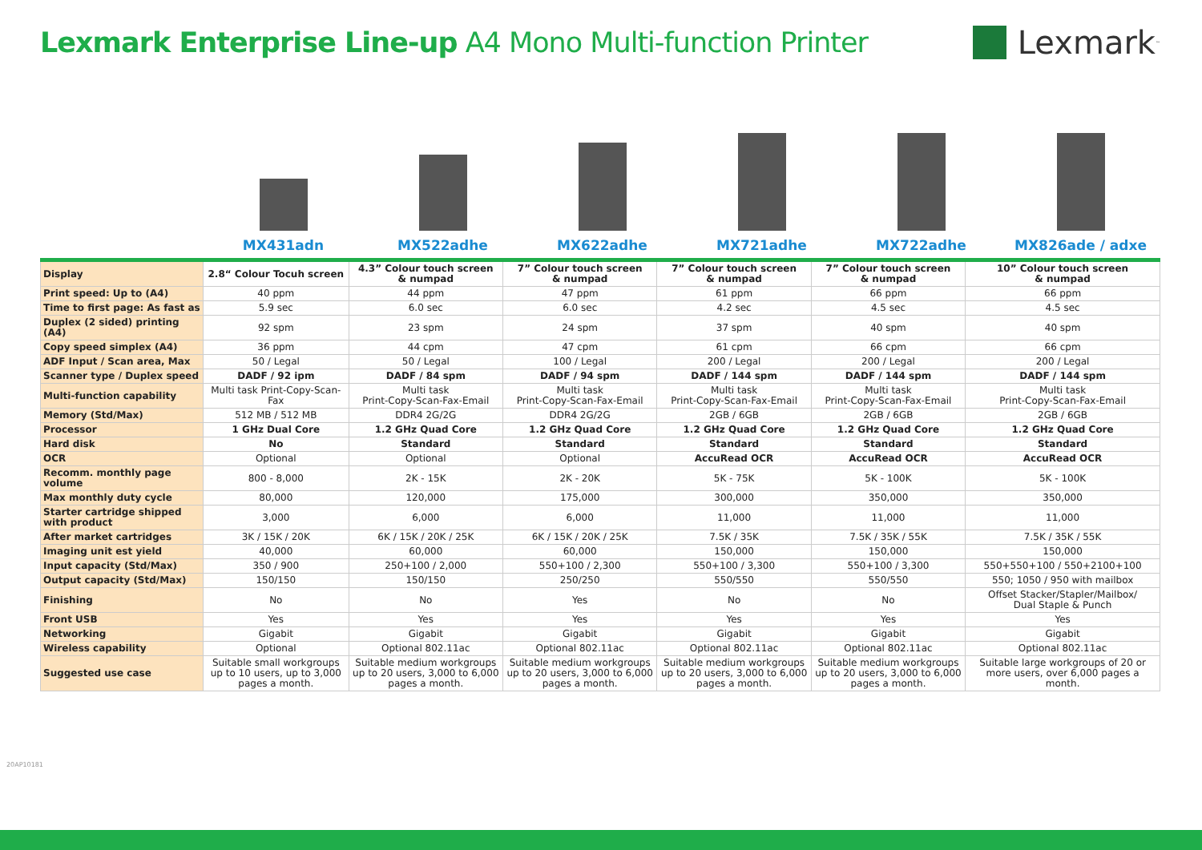Lexmark Enterprise Line-up A4 Mono Multi-function Printer
Lexmark<sup>™</sup>
MX431adn MX522adhe MX622adhe MX721adhe MX722adhe MX826ade / adxe
| Display | 2.8“ Colour Tocuh screen | 4.3” Colour touch screen & numpad | 7” Colour touch screen & numpad | 7” Colour touch screen & numpad | 7” Colour touch screen & numpad | 10” Colour touch screen & numpad |
| Print speed: Up to (A4) | 40 ppm | 44 ppm | 47 ppm | 61 ppm | 66 ppm | 66 ppm |
| Time to first page: As fast as | 5.9 sec | 6.0 sec | 6.0 sec | 4.2 sec | 4.5 sec | 4.5 sec |
| Duplex (2 sided) printing (A4) | 92 spm | 23 spm | 24 spm | 37 spm | 40 spm | 40 spm |
| Copy speed simplex (A4) | 36 ppm | 44 cpm | 47 cpm | 61 cpm | 66 cpm | 66 cpm |
| ADF Input / Scan area, Max | 50 / Legal | 50 / Legal | 100 / Legal | 200 / Legal | 200 / Legal | 200 / Legal |
| Scanner type / Duplex speed | DADF / 92 ipm | DADF / 84 spm | DADF / 94 spm | DADF / 144 spm | DADF / 144 spm | DADF / 144 spm |
| Multi-function capability | Multi task Print-Copy-Scan-Fax | Multi task Print-Copy-Scan-Fax-Email | Multi task Print-Copy-Scan-Fax-Email | Multi task Print-Copy-Scan-Fax-Email | Multi task Print-Copy-Scan-Fax-Email | Multi task Print-Copy-Scan-Fax-Email |
| Memory (Std/Max) | 512 MB / 512 MB | DDR4 2G/2G | DDR4 2G/2G | 2GB / 6GB | 2GB / 6GB | 2GB / 6GB |
| Processor | 1 GHz Dual Core | 1.2 GHz Quad Core | 1.2 GHz Quad Core | 1.2 GHz Quad Core | 1.2 GHz Quad Core | 1.2 GHz Quad Core |
| Hard disk | No | Standard | Standard | Standard | Standard | Standard |
| OCR | Optional | Optional | Optional | AccuRead OCR | AccuRead OCR | AccuRead OCR |
| Recomm. monthly page volume | 800 - 8,000 | 2K - 15K | 2K - 20K | 5K - 75K | 5K - 100K | 5K - 100K |
| Max monthly duty cycle | 80,000 | 120,000 | 175,000 | 300,000 | 350,000 | 350,000 |
| Starter cartridge shipped with product | 3,000 | 6,000 | 6,000 | 11,000 | 11,000 | 11,000 |
| After market cartridges | 3K / 15K / 20K | 6K / 15K / 20K / 25K | 6K / 15K / 20K / 25K | 7.5K / 35K | 7.5K / 35K / 55K | 7.5K / 35K / 55K |
| Imaging unit est yield | 40,000 | 60,000 | 60,000 | 150,000 | 150,000 | 150,000 |
| Input capacity (Std/Max) | 350 / 900 | 250+100 / 2,000 | 550+100 / 2,300 | 550+100 / 3,300 | 550+100 / 3,300 | 550+550+100 / 550+2100+100 |
| Output capacity (Std/Max) | 150/150 | 150/150 | 250/250 | 550/550 | 550/550 | 550; 1050 / 950 with mailbox |
| Finishing | No | No | Yes | No | No | Offset Stacker/Stapler/Mailbox/ Dual Staple & Punch |
| Front USB | Yes | Yes | Yes | Yes | Yes | Yes |
| Networking | Gigabit | Gigabit | Gigabit | Gigabit | Gigabit | Gigabit |
| Wireless capability | Optional | Optional 802.11ac | Optional 802.11ac | Optional 802.11ac | Optional 802.11ac | Optional 802.11ac |
| Suggested use case | Suitable small workgroups up to 10 users, up to 3,000 pages a month. | Suitable medium workgroups up to 20 users, 3,000 to 6,000 pages a month. | Suitable medium workgroups up to 20 users, 3,000 to 6,000 pages a month. | Suitable medium workgroups up to 20 users, 3,000 to 6,000 pages a month. | Suitable medium workgroups up to 20 users, 3,000 to 6,000 pages a month. | Suitable large workgroups of 20 or more users, over 6,000 pages a month. |
20AP10181